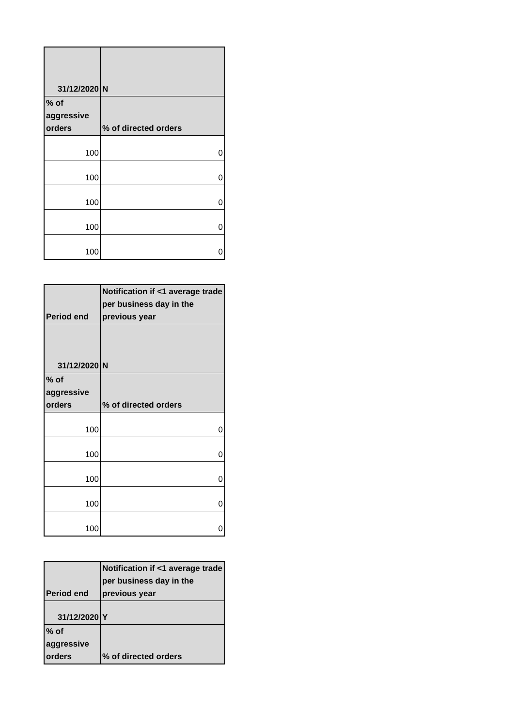| 31/12/2020 | N |
| % of aggressive orders | % of directed orders |
| 100 | 0 |
| 100 | 0 |
| 100 | 0 |
| 100 | 0 |
| 100 | 0 |
| Period end | Notification if <1 average trade per business day in the previous year |
| 31/12/2020 | N |
| % of aggressive orders | % of directed orders |
| 100 | 0 |
| 100 | 0 |
| 100 | 0 |
| 100 | 0 |
| 100 | 0 |
| Period end | Notification if <1 average trade per business day in the previous year |
| 31/12/2020 | Y |
| % of aggressive orders | % of directed orders |